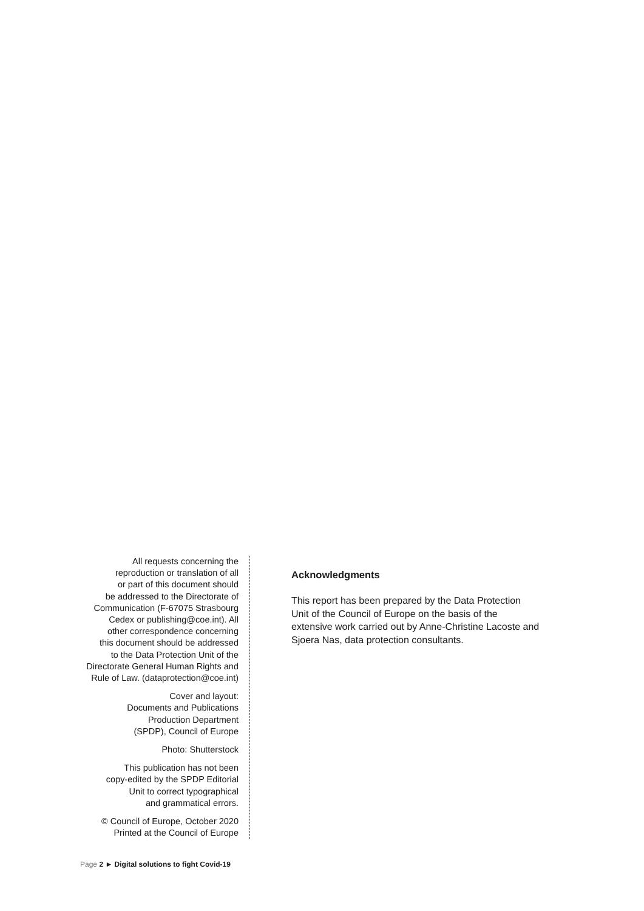All requests concerning the
reproduction or translation of all
or part of this document should
be addressed to the Directorate of
Communication (F-67075 Strasbourg
Cedex or publishing@coe.int). All
other correspondence concerning
this document should be addressed
to the Data Protection Unit of the
Directorate General Human Rights and
Rule of Law. (dataprotection@coe.int)
Cover and layout:
Documents and Publications
Production Department
(SPDP), Council of Europe
Photo: Shutterstock
This publication has not been
copy-edited by the SPDP Editorial
Unit to correct typographical
and grammatical errors.
© Council of Europe, October 2020
Printed at the Council of Europe
Acknowledgments
This report has been prepared by the Data Protection Unit of the Council of Europe on the basis of the extensive work carried out by Anne-Christine Lacoste and Sjoera Nas, data protection consultants.
Page 2 ► Digital solutions to fight Covid-19